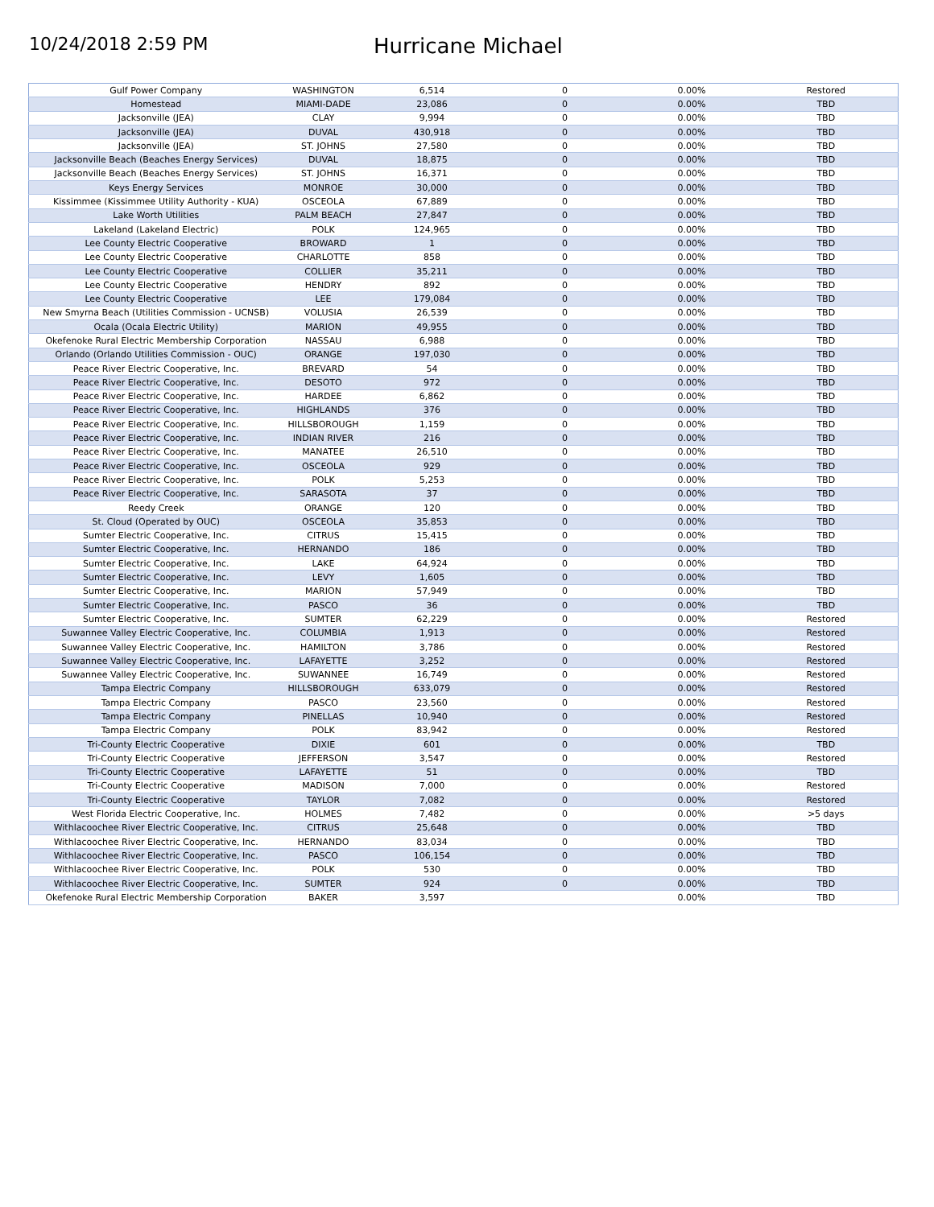10/24/2018 2:59 PM
Hurricane Michael
| Gulf Power Company | WASHINGTON | 6,514 | 0 | 0.00% | Restored |
| Homestead | MIAMI-DADE | 23,086 | 0 | 0.00% | TBD |
| Jacksonville (JEA) | CLAY | 9,994 | 0 | 0.00% | TBD |
| Jacksonville (JEA) | DUVAL | 430,918 | 0 | 0.00% | TBD |
| Jacksonville (JEA) | ST. JOHNS | 27,580 | 0 | 0.00% | TBD |
| Jacksonville Beach (Beaches Energy Services) | DUVAL | 18,875 | 0 | 0.00% | TBD |
| Jacksonville Beach (Beaches Energy Services) | ST. JOHNS | 16,371 | 0 | 0.00% | TBD |
| Keys Energy Services | MONROE | 30,000 | 0 | 0.00% | TBD |
| Kissimmee (Kissimmee Utility Authority - KUA) | OSCEOLA | 67,889 | 0 | 0.00% | TBD |
| Lake Worth Utilities | PALM BEACH | 27,847 | 0 | 0.00% | TBD |
| Lakeland (Lakeland Electric) | POLK | 124,965 | 0 | 0.00% | TBD |
| Lee County Electric Cooperative | BROWARD | 1 | 0 | 0.00% | TBD |
| Lee County Electric Cooperative | CHARLOTTE | 858 | 0 | 0.00% | TBD |
| Lee County Electric Cooperative | COLLIER | 35,211 | 0 | 0.00% | TBD |
| Lee County Electric Cooperative | HENDRY | 892 | 0 | 0.00% | TBD |
| Lee County Electric Cooperative | LEE | 179,084 | 0 | 0.00% | TBD |
| New Smyrna Beach (Utilities Commission - UCNSB) | VOLUSIA | 26,539 | 0 | 0.00% | TBD |
| Ocala (Ocala Electric Utility) | MARION | 49,955 | 0 | 0.00% | TBD |
| Okefenoke Rural Electric Membership Corporation | NASSAU | 6,988 | 0 | 0.00% | TBD |
| Orlando (Orlando Utilities Commission - OUC) | ORANGE | 197,030 | 0 | 0.00% | TBD |
| Peace River Electric Cooperative, Inc. | BREVARD | 54 | 0 | 0.00% | TBD |
| Peace River Electric Cooperative, Inc. | DESOTO | 972 | 0 | 0.00% | TBD |
| Peace River Electric Cooperative, Inc. | HARDEE | 6,862 | 0 | 0.00% | TBD |
| Peace River Electric Cooperative, Inc. | HIGHLANDS | 376 | 0 | 0.00% | TBD |
| Peace River Electric Cooperative, Inc. | HILLSBOROUGH | 1,159 | 0 | 0.00% | TBD |
| Peace River Electric Cooperative, Inc. | INDIAN RIVER | 216 | 0 | 0.00% | TBD |
| Peace River Electric Cooperative, Inc. | MANATEE | 26,510 | 0 | 0.00% | TBD |
| Peace River Electric Cooperative, Inc. | OSCEOLA | 929 | 0 | 0.00% | TBD |
| Peace River Electric Cooperative, Inc. | POLK | 5,253 | 0 | 0.00% | TBD |
| Peace River Electric Cooperative, Inc. | SARASOTA | 37 | 0 | 0.00% | TBD |
| Reedy Creek | ORANGE | 120 | 0 | 0.00% | TBD |
| St. Cloud (Operated by OUC) | OSCEOLA | 35,853 | 0 | 0.00% | TBD |
| Sumter Electric Cooperative, Inc. | CITRUS | 15,415 | 0 | 0.00% | TBD |
| Sumter Electric Cooperative, Inc. | HERNANDO | 186 | 0 | 0.00% | TBD |
| Sumter Electric Cooperative, Inc. | LAKE | 64,924 | 0 | 0.00% | TBD |
| Sumter Electric Cooperative, Inc. | LEVY | 1,605 | 0 | 0.00% | TBD |
| Sumter Electric Cooperative, Inc. | MARION | 57,949 | 0 | 0.00% | TBD |
| Sumter Electric Cooperative, Inc. | PASCO | 36 | 0 | 0.00% | TBD |
| Sumter Electric Cooperative, Inc. | SUMTER | 62,229 | 0 | 0.00% | Restored |
| Suwannee Valley Electric Cooperative, Inc. | COLUMBIA | 1,913 | 0 | 0.00% | Restored |
| Suwannee Valley Electric Cooperative, Inc. | HAMILTON | 3,786 | 0 | 0.00% | Restored |
| Suwannee Valley Electric Cooperative, Inc. | LAFAYETTE | 3,252 | 0 | 0.00% | Restored |
| Suwannee Valley Electric Cooperative, Inc. | SUWANNEE | 16,749 | 0 | 0.00% | Restored |
| Tampa Electric Company | HILLSBOROUGH | 633,079 | 0 | 0.00% | Restored |
| Tampa Electric Company | PASCO | 23,560 | 0 | 0.00% | Restored |
| Tampa Electric Company | PINELLAS | 10,940 | 0 | 0.00% | Restored |
| Tampa Electric Company | POLK | 83,942 | 0 | 0.00% | Restored |
| Tri-County Electric Cooperative | DIXIE | 601 | 0 | 0.00% | TBD |
| Tri-County Electric Cooperative | JEFFERSON | 3,547 | 0 | 0.00% | Restored |
| Tri-County Electric Cooperative | LAFAYETTE | 51 | 0 | 0.00% | TBD |
| Tri-County Electric Cooperative | MADISON | 7,000 | 0 | 0.00% | Restored |
| Tri-County Electric Cooperative | TAYLOR | 7,082 | 0 | 0.00% | Restored |
| West Florida Electric Cooperative, Inc. | HOLMES | 7,482 | 0 | 0.00% | >5 days |
| Withlacoochee River Electric Cooperative, Inc. | CITRUS | 25,648 | 0 | 0.00% | TBD |
| Withlacoochee River Electric Cooperative, Inc. | HERNANDO | 83,034 | 0 | 0.00% | TBD |
| Withlacoochee River Electric Cooperative, Inc. | PASCO | 106,154 | 0 | 0.00% | TBD |
| Withlacoochee River Electric Cooperative, Inc. | POLK | 530 | 0 | 0.00% | TBD |
| Withlacoochee River Electric Cooperative, Inc. | SUMTER | 924 | 0 | 0.00% | TBD |
| Okefenoke Rural Electric Membership Corporation | BAKER | 3,597 | | 0.00% | TBD |